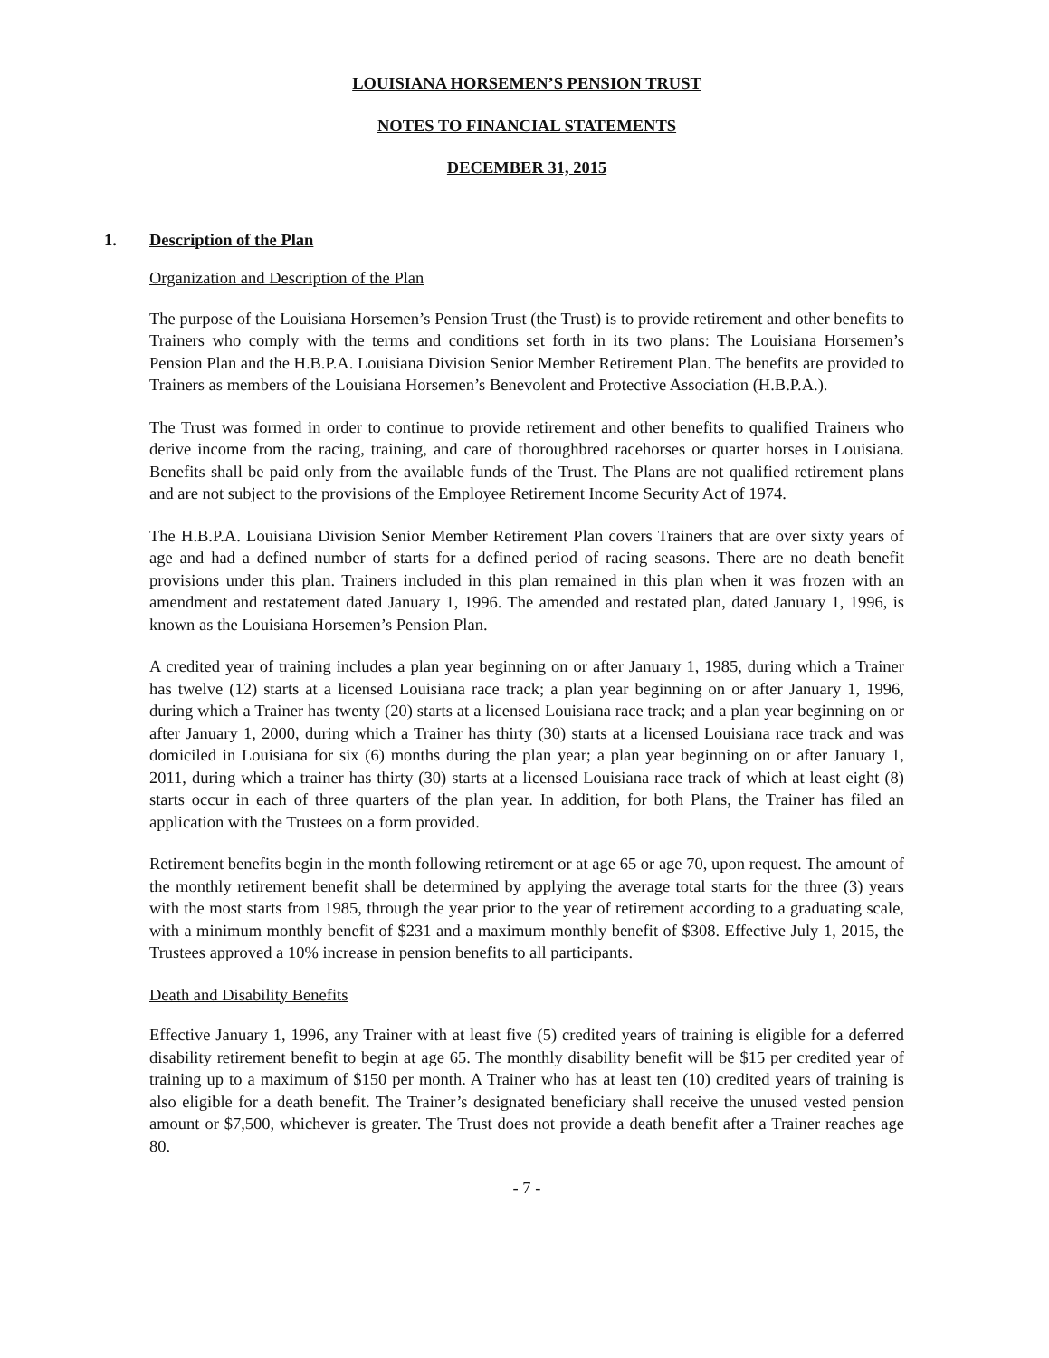LOUISIANA HORSEMEN’S PENSION TRUST
NOTES TO FINANCIAL STATEMENTS
DECEMBER 31, 2015
1. Description of the Plan
Organization and Description of the Plan
The purpose of the Louisiana Horsemen’s Pension Trust (the Trust) is to provide retirement and other benefits to Trainers who comply with the terms and conditions set forth in its two plans: The Louisiana Horsemen’s Pension Plan and the H.B.P.A. Louisiana Division Senior Member Retirement Plan. The benefits are provided to Trainers as members of the Louisiana Horsemen’s Benevolent and Protective Association (H.B.P.A.).
The Trust was formed in order to continue to provide retirement and other benefits to qualified Trainers who derive income from the racing, training, and care of thoroughbred racehorses or quarter horses in Louisiana. Benefits shall be paid only from the available funds of the Trust. The Plans are not qualified retirement plans and are not subject to the provisions of the Employee Retirement Income Security Act of 1974.
The H.B.P.A. Louisiana Division Senior Member Retirement Plan covers Trainers that are over sixty years of age and had a defined number of starts for a defined period of racing seasons. There are no death benefit provisions under this plan. Trainers included in this plan remained in this plan when it was frozen with an amendment and restatement dated January 1, 1996. The amended and restated plan, dated January 1, 1996, is known as the Louisiana Horsemen’s Pension Plan.
A credited year of training includes a plan year beginning on or after January 1, 1985, during which a Trainer has twelve (12) starts at a licensed Louisiana race track; a plan year beginning on or after January 1, 1996, during which a Trainer has twenty (20) starts at a licensed Louisiana race track; and a plan year beginning on or after January 1, 2000, during which a Trainer has thirty (30) starts at a licensed Louisiana race track and was domiciled in Louisiana for six (6) months during the plan year; a plan year beginning on or after January 1, 2011, during which a trainer has thirty (30) starts at a licensed Louisiana race track of which at least eight (8) starts occur in each of three quarters of the plan year. In addition, for both Plans, the Trainer has filed an application with the Trustees on a form provided.
Retirement benefits begin in the month following retirement or at age 65 or age 70, upon request. The amount of the monthly retirement benefit shall be determined by applying the average total starts for the three (3) years with the most starts from 1985, through the year prior to the year of retirement according to a graduating scale, with a minimum monthly benefit of $231 and a maximum monthly benefit of $308. Effective July 1, 2015, the Trustees approved a 10% increase in pension benefits to all participants.
Death and Disability Benefits
Effective January 1, 1996, any Trainer with at least five (5) credited years of training is eligible for a deferred disability retirement benefit to begin at age 65. The monthly disability benefit will be $15 per credited year of training up to a maximum of $150 per month. A Trainer who has at least ten (10) credited years of training is also eligible for a death benefit. The Trainer’s designated beneficiary shall receive the unused vested pension amount or $7,500, whichever is greater. The Trust does not provide a death benefit after a Trainer reaches age 80.
- 7 -